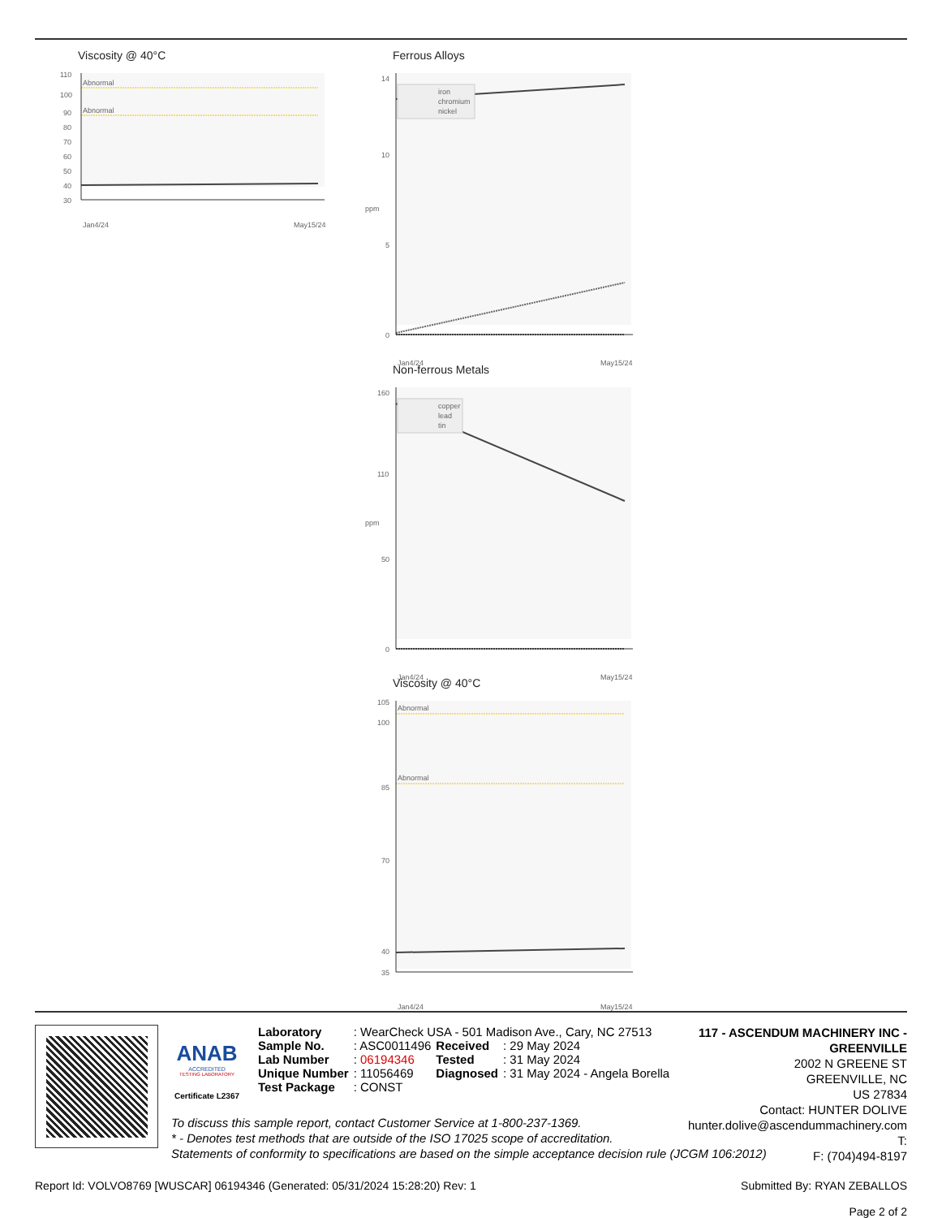Viscosity @ 40°C
Abnormal
Abnormal
110
100
90
80
70
60
50
40
30
Jan4/24
May15/24
Ferrous Alloys
iron
chromium
nickel
14
10
5
0
ppm
Jan4/24
May15/24
Non-ferrous Metals
copper
lead
tin
160
110
50
0
ppm
Jan4/24
May15/24
Viscosity @ 40°C
Abnormal
Abnormal
105
100
85
70
40
35
Jan4/24
May15/24
ANAB
ACCREDITED
TESTING LABORATORY
Certificate L2367
| Laboratory | : WearCheck USA - 501 Madison Ave., Cary, NC 27513 | | |
| Sample No. | : ASC0011496 | Received | : 29 May 2024 |
| Lab Number | : 06194346 | Tested | : 31 May 2024 |
| Unique Number | : 11056469 | Diagnosed | : 31 May 2024 - Angela Borella |
| Test Package | : CONST | | |
117 - ASCENDUM MACHINERY INC - GREENVILLE
2002 N GREENE ST
GREENVILLE, NC
US 27834
Contact: HUNTER DOLIVE
hunter.dolive@ascendummachinery.com
T:
F: (704)494-8197
To discuss this sample report, contact Customer Service at 1-800-237-1369.
* - Denotes test methods that are outside of the ISO 17025 scope of accreditation.
Statements of conformity to specifications are based on the simple acceptance decision rule (JCGM 106:2012)
Report Id: VOLVO8769 [WUSCAR] 06194346 (Generated: 05/31/2024 15:28:20) Rev: 1 Submitted By: RYAN ZEBALLOS
Page 2 of 2